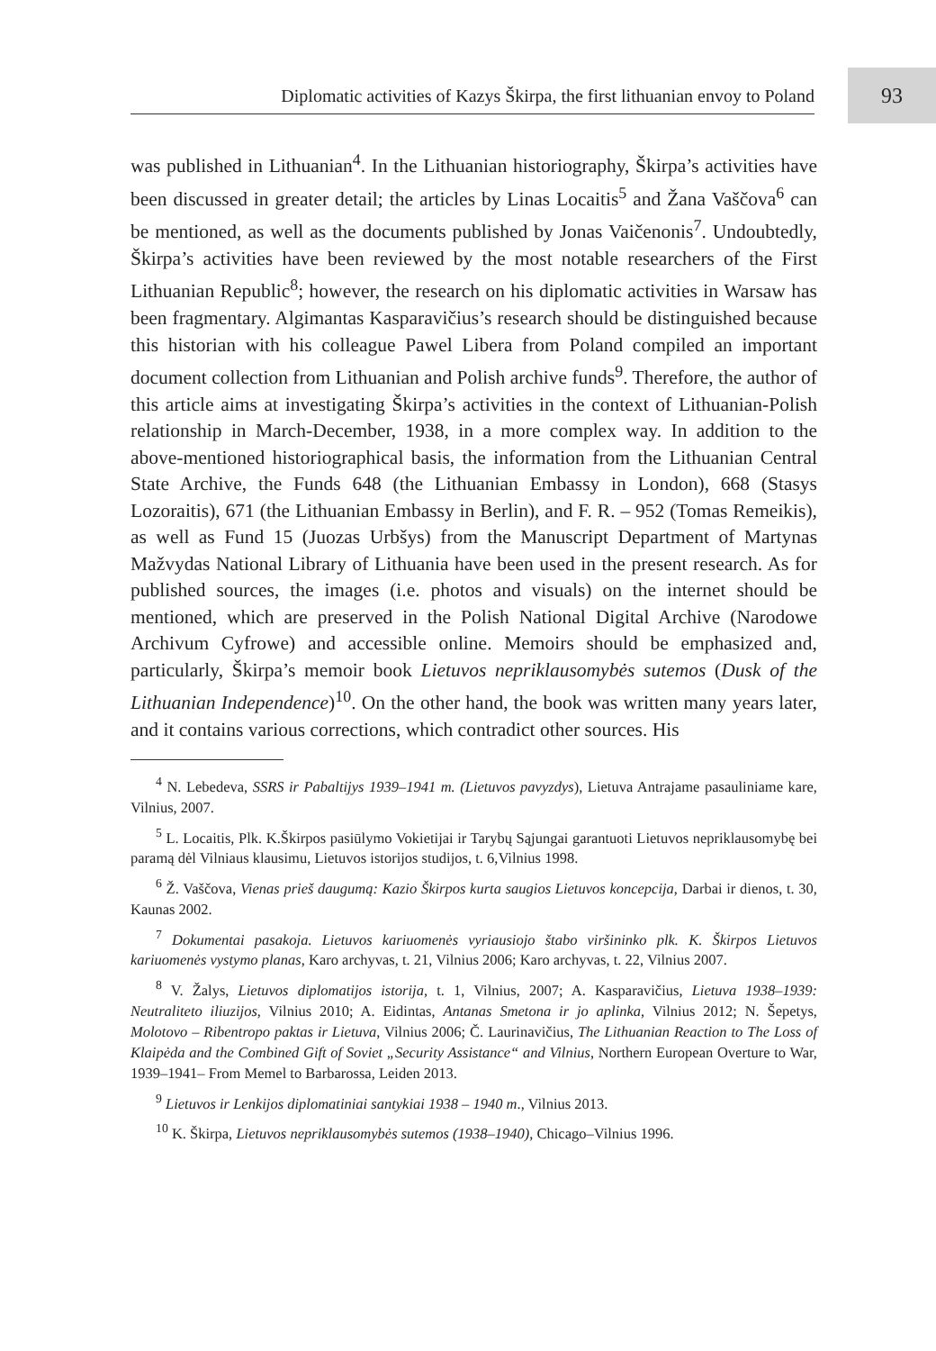93
Diplomatic activities of Kazys Škirpa, the first lithuanian envoy to Poland
was published in Lithuanian<sup>4</sup>. In the Lithuanian historiography, Škirpa’s activities have been discussed in greater detail; the articles by Linas Locaitis<sup>5</sup> and Žana Vaščova<sup>6</sup> can be mentioned, as well as the documents published by Jonas Vaičenonis<sup>7</sup>. Undoubtedly, Škirpa’s activities have been reviewed by the most notable researchers of the First Lithuanian Republic<sup>8</sup>; however, the research on his diplomatic activities in Warsaw has been fragmentary. Algimantas Kasparavičius’s research should be distinguished because this historian with his colleague Pawel Libera from Poland compiled an important document collection from Lithuanian and Polish archive funds<sup>9</sup>. Therefore, the author of this article aims at investigating Škirpa’s activities in the context of Lithuanian-Polish relationship in March-December, 1938, in a more complex way. In addition to the above-mentioned historiographical basis, the information from the Lithuanian Central State Archive, the Funds 648 (the Lithuanian Embassy in London), 668 (Stasys Lozoraitis), 671 (the Lithuanian Embassy in Berlin), and F. R. – 952 (Tomas Remeikis), as well as Fund 15 (Juozas Urbšys) from the Manuscript Department of Martynas Mažvydas National Library of Lithuania have been used in the present research. As for published sources, the images (i.e. photos and visuals) on the internet should be mentioned, which are preserved in the Polish National Digital Archive (Narodowe Archivum Cyfrowe) and accessible online. Memoirs should be emphasized and, particularly, Škirpa’s memoir book Lietuvos nepriklausomybės sutemos (Dusk of the Lithuanian Independence)<sup>10</sup>. On the other hand, the book was written many years later, and it contains various corrections, which contradict other sources. His
<sup>4</sup> N. Lebedeva, SSRS ir Pabaltijys 1939–1941 m. (Lietuvos pavyzdys), Lietuva Antrajame pasauliniame kare, Vilnius, 2007.
<sup>5</sup> L. Locaitis, Plk. K.Škirpos pasiūlymo Vokietijai ir Tarybų Sąjungai garantuoti Lietuvos nepriklausomybę bei paramą dėl Vilniaus klausimu, Lietuvos istorijos studijos, t. 6,Vilnius 1998.
<sup>6</sup> Ž. Vaščova, Vienas prieš daugumą: Kazio Škirpos kurta saugios Lietuvos koncepcija, Darbai ir dienos, t. 30, Kaunas 2002.
<sup>7</sup> Dokumentai pasakoja. Lietuvos kariuomenės vyriausiojo štabo viršininko plk. K. Škirpos Lietuvos kariuomenės vystymo planas, Karo archyvas, t. 21, Vilnius 2006; Karo archyvas, t. 22, Vilnius 2007.
<sup>8</sup> V. Žalys, Lietuvos diplomatijos istorija, t. 1, Vilnius, 2007; A. Kasparavičius, Lietuva 1938–1939: Neutraliteto iliuzijos, Vilnius 2010; A. Eidintas, Antanas Smetona ir jo aplinka, Vilnius 2012; N. Šepetys, Molotovo – Ribentropo paktas ir Lietuva, Vilnius 2006; Č. Laurinavičius, The Lithuanian Reaction to The Loss of Klaipėda and the Combined Gift of Soviet „Security Assistance“ and Vilnius, Northern European Overture to War, 1939–1941– From Memel to Barbarossa, Leiden 2013.
<sup>9</sup> Lietuvos ir Lenkijos diplomatiniai santykiai 1938 – 1940 m., Vilnius 2013.
<sup>10</sup> K. Škirpa, Lietuvos nepriklausomybės sutemos (1938–1940), Chicago–Vilnius 1996.